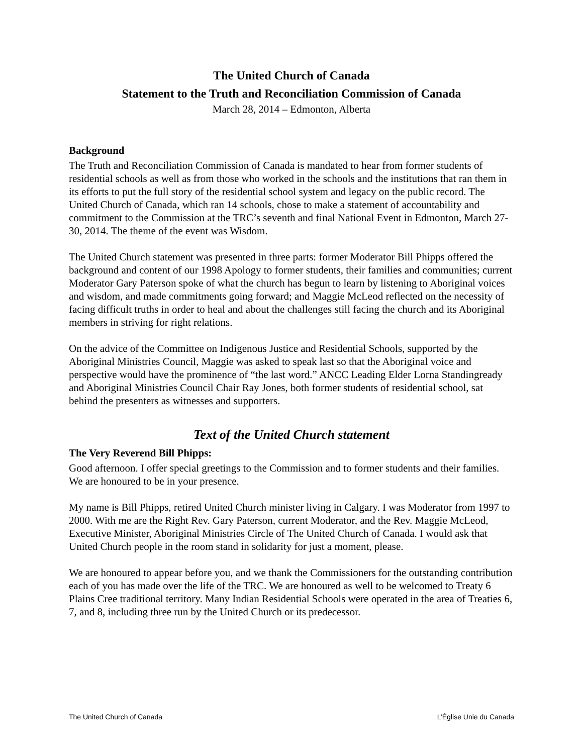The United Church of Canada
Statement to the Truth and Reconciliation Commission of Canada
March 28, 2014 – Edmonton, Alberta
Background
The Truth and Reconciliation Commission of Canada is mandated to hear from former students of residential schools as well as from those who worked in the schools and the institutions that ran them in its efforts to put the full story of the residential school system and legacy on the public record. The United Church of Canada, which ran 14 schools, chose to make a statement of accountability and commitment to the Commission at the TRC’s seventh and final National Event in Edmonton, March 27-30, 2014. The theme of the event was Wisdom.
The United Church statement was presented in three parts: former Moderator Bill Phipps offered the background and content of our 1998 Apology to former students, their families and communities; current Moderator Gary Paterson spoke of what the church has begun to learn by listening to Aboriginal voices and wisdom, and made commitments going forward; and Maggie McLeod reflected on the necessity of facing difficult truths in order to heal and about the challenges still facing the church and its Aboriginal members in striving for right relations.
On the advice of the Committee on Indigenous Justice and Residential Schools, supported by the Aboriginal Ministries Council, Maggie was asked to speak last so that the Aboriginal voice and perspective would have the prominence of “the last word.” ANCC Leading Elder Lorna Standingready and Aboriginal Ministries Council Chair Ray Jones, both former students of residential school, sat behind the presenters as witnesses and supporters.
Text of the United Church statement
The Very Reverend Bill Phipps:
Good afternoon. I offer special greetings to the Commission and to former students and their families. We are honoured to be in your presence.
My name is Bill Phipps, retired United Church minister living in Calgary. I was Moderator from 1997 to 2000. With me are the Right Rev. Gary Paterson, current Moderator, and the Rev. Maggie McLeod, Executive Minister, Aboriginal Ministries Circle of The United Church of Canada. I would ask that United Church people in the room stand in solidarity for just a moment, please.
We are honoured to appear before you, and we thank the Commissioners for the outstanding contribution each of you has made over the life of the TRC. We are honoured as well to be welcomed to Treaty 6 Plains Cree traditional territory. Many Indian Residential Schools were operated in the area of Treaties 6, 7, and 8, including three run by the United Church or its predecessor.
The United Church of Canada L’Église Unie du Canada